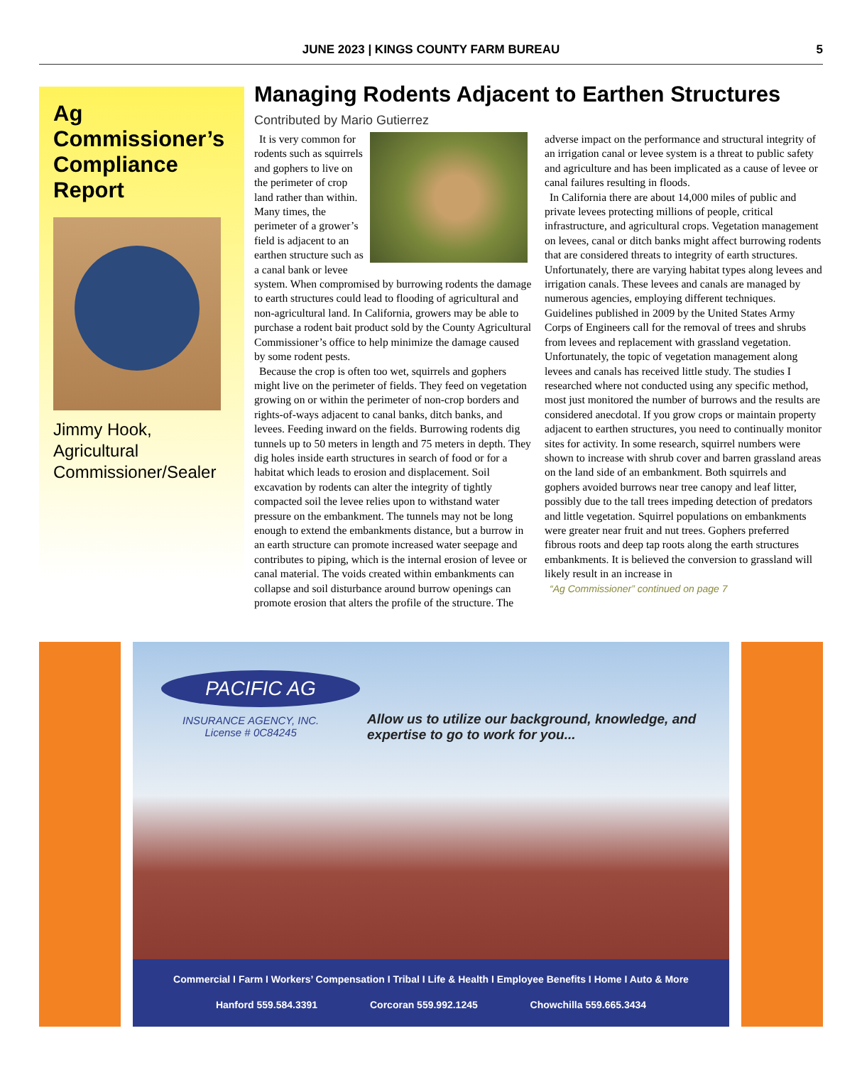JUNE 2023 | KINGS COUNTY FARM BUREAU 5
Ag Commissioner’s Compliance Report
Jimmy Hook, Agricultural Commissioner/Sealer
Managing Rodents Adjacent to Earthen Structures
Contributed by Mario Gutierrez
It is very common for rodents such as squirrels and gophers to live on the perimeter of crop land rather than within. Many times, the perimeter of a grower’s field is adjacent to an earthen structure such as a canal bank or levee system. When compromised by burrowing rodents the damage to earth structures could lead to flooding of agricultural and non-agricultural land. In California, growers may be able to purchase a rodent bait product sold by the County Agricultural Commissioner’s office to help minimize the damage caused by some rodent pests.
Because the crop is often too wet, squirrels and gophers might live on the perimeter of fields. They feed on vegetation growing on or within the perimeter of non-crop borders and rights-of-ways adjacent to canal banks, ditch banks, and levees. Feeding inward on the fields. Burrowing rodents dig tunnels up to 50 meters in length and 75 meters in depth. They dig holes inside earth structures in search of food or for a habitat which leads to erosion and displacement. Soil excavation by rodents can alter the integrity of tightly compacted soil the levee relies upon to withstand water pressure on the embankment. The tunnels may not be long enough to extend the embankments distance, but a burrow in an earth structure can promote increased water seepage and contributes to piping, which is the internal erosion of levee or canal material. The voids created within embankments can collapse and soil disturbance around burrow openings can promote erosion that alters the profile of the structure. The adverse impact on the performance and structural integrity of an irrigation canal or levee system is a threat to public safety and agriculture and has been implicated as a cause of levee or canal failures resulting in floods.
In California there are about 14,000 miles of public and private levees protecting millions of people, critical infrastructure, and agricultural crops. Vegetation management on levees, canal or ditch banks might affect burrowing rodents that are considered threats to integrity of earth structures. Unfortunately, there are varying habitat types along levees and irrigation canals. These levees and canals are managed by numerous agencies, employing different techniques. Guidelines published in 2009 by the United States Army Corps of Engineers call for the removal of trees and shrubs from levees and replacement with grassland vegetation. Unfortunately, the topic of vegetation management along levees and canals has received little study. The studies I researched where not conducted using any specific method, most just monitored the number of burrows and the results are considered anecdotal. If you grow crops or maintain property adjacent to earthen structures, you need to continually monitor sites for activity. In some research, squirrel numbers were shown to increase with shrub cover and barren grassland areas on the land side of an embankment. Both squirrels and gophers avoided burrows near tree canopy and leaf litter, possibly due to the tall trees impeding detection of predators and little vegetation. Squirrel populations on embankments were greater near fruit and nut trees. Gophers preferred fibrous roots and deep tap roots along the earth structures embankments. It is believed the conversion to grassland will likely result in an increase in
“Ag Commissioner” continued on page 7
PACIFIC AG
INSURANCE AGENCY, INC.
License # 0C84245
Allow us to utilize our background, knowledge, and
expertise to go to work for you...
Commercial I Farm I Workers’ Compensation I Tribal I Life & Health I Employee Benefits I Home I Auto & More
Hanford 559.584.3391 Corcoran 559.992.1245 Chowchilla 559.665.3434